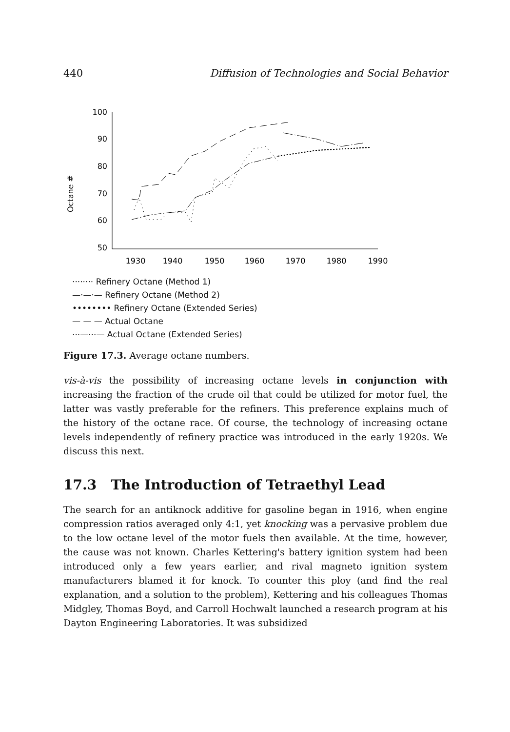440 Diffusion of Technologies and Social Behavior
Octane #
100
90
80
70
60
50
1930
1940
1950
1960
1970
1980
1990
········ Refinery Octane (Method 1)
—·—·— Refinery Octane (Method 2)
•••••••• Refinery Octane (Extended Series)
— — — Actual Octane
···—···— Actual Octane (Extended Series)
Figure 17.3. Average octane numbers.
vis-à-vis the possibility of increasing octane levels in conjunction with increasing the fraction of the crude oil that could be utilized for motor fuel, the latter was vastly preferable for the refiners. This preference explains much of the history of the octane race. Of course, the technology of increasing octane levels independently of refinery practice was introduced in the early 1920s. We discuss this next.
17.3 The Introduction of Tetraethyl Lead
The search for an antiknock additive for gasoline began in 1916, when engine compression ratios averaged only 4:1, yet knocking was a pervasive problem due to the low octane level of the motor fuels then available. At the time, however, the cause was not known. Charles Kettering's battery ignition system had been introduced only a few years earlier, and rival magneto ignition system manufacturers blamed it for knock. To counter this ploy (and find the real explanation, and a solution to the problem), Kettering and his colleagues Thomas Midgley, Thomas Boyd, and Carroll Hochwalt launched a research program at his Dayton Engineering Laboratories. It was subsidized